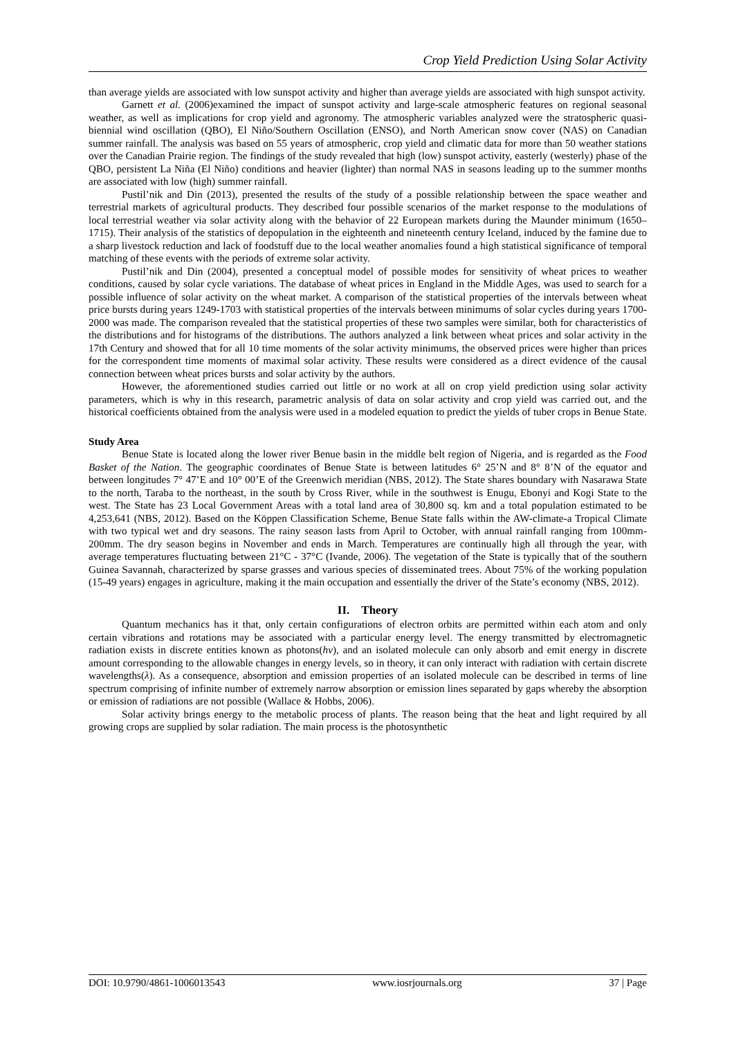Crop Yield Prediction Using Solar Activity
than average yields are associated with low sunspot activity and higher than average yields are associated with high sunspot activity.
Garnett et al. (2006)examined the impact of sunspot activity and large-scale atmospheric features on regional seasonal weather, as well as implications for crop yield and agronomy. The atmospheric variables analyzed were the stratospheric quasi-biennial wind oscillation (QBO), El Niño/Southern Oscillation (ENSO), and North American snow cover (NAS) on Canadian summer rainfall. The analysis was based on 55 years of atmospheric, crop yield and climatic data for more than 50 weather stations over the Canadian Prairie region. The findings of the study revealed that high (low) sunspot activity, easterly (westerly) phase of the QBO, persistent La Niña (El Niño) conditions and heavier (lighter) than normal NAS in seasons leading up to the summer months are associated with low (high) summer rainfall.
Pustil’nik and Din (2013), presented the results of the study of a possible relationship between the space weather and terrestrial markets of agricultural products. They described four possible scenarios of the market response to the modulations of local terrestrial weather via solar activity along with the behavior of 22 European markets during the Maunder minimum (1650–1715). Their analysis of the statistics of depopulation in the eighteenth and nineteenth century Iceland, induced by the famine due to a sharp livestock reduction and lack of foodstuff due to the local weather anomalies found a high statistical significance of temporal matching of these events with the periods of extreme solar activity.
Pustil’nik and Din (2004), presented a conceptual model of possible modes for sensitivity of wheat prices to weather conditions, caused by solar cycle variations. The database of wheat prices in England in the Middle Ages, was used to search for a possible influence of solar activity on the wheat market. A comparison of the statistical properties of the intervals between wheat price bursts during years 1249-1703 with statistical properties of the intervals between minimums of solar cycles during years 1700-2000 was made. The comparison revealed that the statistical properties of these two samples were similar, both for characteristics of the distributions and for histograms of the distributions. The authors analyzed a link between wheat prices and solar activity in the 17th Century and showed that for all 10 time moments of the solar activity minimums, the observed prices were higher than prices for the correspondent time moments of maximal solar activity. These results were considered as a direct evidence of the causal connection between wheat prices bursts and solar activity by the authors.
However, the aforementioned studies carried out little or no work at all on crop yield prediction using solar activity parameters, which is why in this research, parametric analysis of data on solar activity and crop yield was carried out, and the historical coefficients obtained from the analysis were used in a modeled equation to predict the yields of tuber crops in Benue State.
Study Area
Benue State is located along the lower river Benue basin in the middle belt region of Nigeria, and is regarded as the Food Basket of the Nation. The geographic coordinates of Benue State is between latitudes 6° 25’N and 8° 8’N of the equator and between longitudes 7° 47’E and 10° 00’E of the Greenwich meridian (NBS, 2012). The State shares boundary with Nasarawa State to the north, Taraba to the northeast, in the south by Cross River, while in the southwest is Enugu, Ebonyi and Kogi State to the west. The State has 23 Local Government Areas with a total land area of 30,800 sq. km and a total population estimated to be 4,253,641 (NBS, 2012). Based on the Köppen Classification Scheme, Benue State falls within the AW-climate-a Tropical Climate with two typical wet and dry seasons. The rainy season lasts from April to October, with annual rainfall ranging from 100mm-200mm. The dry season begins in November and ends in March. Temperatures are continually high all through the year, with average temperatures fluctuating between 21°C - 37°C (Ivande, 2006). The vegetation of the State is typically that of the southern Guinea Savannah, characterized by sparse grasses and various species of disseminated trees. About 75% of the working population (15-49 years) engages in agriculture, making it the main occupation and essentially the driver of the State’s economy (NBS, 2012).
II. Theory
Quantum mechanics has it that, only certain configurations of electron orbits are permitted within each atom and only certain vibrations and rotations may be associated with a particular energy level. The energy transmitted by electromagnetic radiation exists in discrete entities known as photons(hv), and an isolated molecule can only absorb and emit energy in discrete amount corresponding to the allowable changes in energy levels, so in theory, it can only interact with radiation with certain discrete wavelengths(λ). As a consequence, absorption and emission properties of an isolated molecule can be described in terms of line spectrum comprising of infinite number of extremely narrow absorption or emission lines separated by gaps whereby the absorption or emission of radiations are not possible (Wallace & Hobbs, 2006).
Solar activity brings energy to the metabolic process of plants. The reason being that the heat and light required by all growing crops are supplied by solar radiation. The main process is the photosynthetic
DOI: 10.9790/4861-1006013543 www.iosrjournals.org 37 | Page